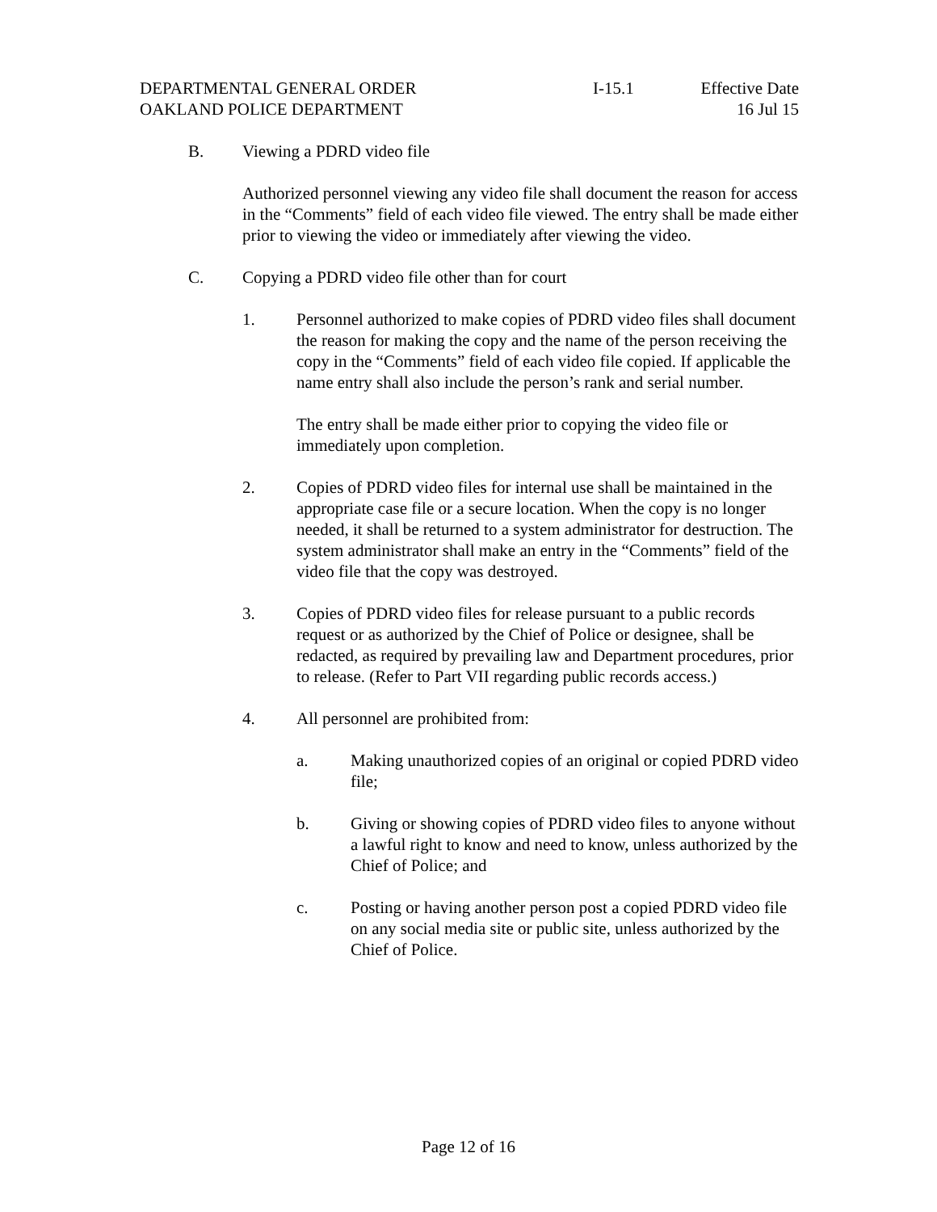DEPARTMENTAL GENERAL ORDER
OAKLAND POLICE DEPARTMENT
I-15.1 Effective Date
16 Jul 15
B. Viewing a PDRD video file
Authorized personnel viewing any video file shall document the reason for access in the “Comments” field of each video file viewed. The entry shall be made either prior to viewing the video or immediately after viewing the video.
C. Copying a PDRD video file other than for court
1. Personnel authorized to make copies of PDRD video files shall document the reason for making the copy and the name of the person receiving the copy in the “Comments” field of each video file copied. If applicable the name entry shall also include the person’s rank and serial number.
The entry shall be made either prior to copying the video file or immediately upon completion.
2. Copies of PDRD video files for internal use shall be maintained in the appropriate case file or a secure location. When the copy is no longer needed, it shall be returned to a system administrator for destruction. The system administrator shall make an entry in the “Comments” field of the video file that the copy was destroyed.
3. Copies of PDRD video files for release pursuant to a public records request or as authorized by the Chief of Police or designee, shall be redacted, as required by prevailing law and Department procedures, prior to release. (Refer to Part VII regarding public records access.)
4. All personnel are prohibited from:
a. Making unauthorized copies of an original or copied PDRD video file;
b. Giving or showing copies of PDRD video files to anyone without a lawful right to know and need to know, unless authorized by the Chief of Police; and
c. Posting or having another person post a copied PDRD video file on any social media site or public site, unless authorized by the Chief of Police.
Page 12 of 16